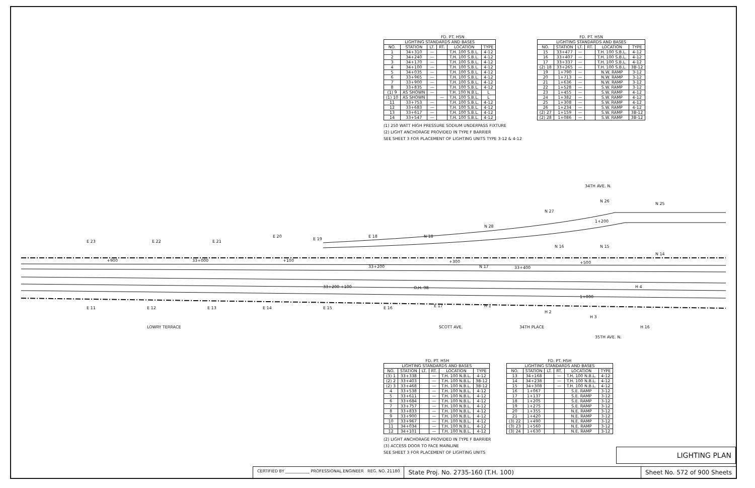FD. PT. H5N
| LIGHTING STANDARDS AND BASES | | | | | |
| --- | --- | --- | --- | --- | --- |
| NO. | STATION | LT. | RT. | LOCATION | TYPE |
| 1 | 34+310 | — | | T.H. 100 S.B.L. | 4-12 |
| 2 | 34+240 | — | | T.H. 100 S.B.L. | 4-12 |
| 3 | 34+170 | — | | T.H. 100 S.B.L. | 4-12 |
| 4 | 34+100 | — | | T.H. 100 S.B.L. | 4-12 |
| 5 | 34+035 | — | | T.H. 100 S.B.L. | 4-12 |
| 6 | 33+965 | — | | T.H. 100 S.B.L. | 4-12 |
| 7 | 33+900 | — | | T.H. 100 S.B.L. | 4-12 |
| 8 | 33+835 | — | | T.H. 100 S.B.L. | 4-12 |
| (1) 9 | AS SHOWN | — | | T.H. 100 N.B.L. | L |
| (1) 10 | AS SHOWN | | — | T.H. 100 S.B.L. | L |
| 11 | 33+753 | — | | T.H. 100 S.B.L. | 4-12 |
| 12 | 33+683 | — | | T.H. 100 S.B.L. | 4-12 |
| 13 | 33+617 | — | | T.H. 100 S.B.L. | 4-12 |
| 14 | 33+547 | — | | T.H. 100 S.B.L. | 4-12 |
(1) 250 WATT HIGH PRESSURE SODIUM UNDERPASS FIXTURE
(2) LIGHT ANCHORAGE PROVIDED IN TYPE F BARRIER
SEE SHEET 3 FOR PLACEMENT OF LIGHTING UNITS TYPE 3-12 & 4-12
FD. PT. H5N
| LIGHTING STANDARDS AND BASES | | | | | |
| --- | --- | --- | --- | --- | --- |
| NO. | STATION | LT. | RT. | LOCATION | TYPE |
| 15 | 33+477 | — | | T.H. 100 S.B.L. | 4-12 |
| 16 | 33+407 | — | | T.H. 100 S.B.L. | 4-12 |
| 17 | 33+337 | — | | T.H. 100 S.B.L. | 4-12 |
| (2) 18 | 33+265 | — | | T.H. 100 S.B.L. | 3B-12 |
| 19 | 1+790 | — | | N.W. RAMP | 3-12 |
| 20 | 1+713 | — | | N.W. RAMP | 3-12 |
| 21 | 1+636 | — | | N.W. RAMP | 3-12 |
| 22 | 1+528 | — | | S.W. RAMP | 3-12 |
| 23 | 1+455 | — | | S.W. RAMP | 4-12 |
| 24 | 1+382 | — | | S.W. RAMP | 4-12 |
| 25 | 1+308 | — | | S.W. RAMP | 4-12 |
| 26 | 1+234 | — | | S.W. RAMP | 4-12 |
| (2) 27 | 1+159 | — | | S.W. RAMP | 3B-12 |
| (2) 28 | 1+086 | — | | S.W. RAMP | 3B-12 |
+900
33+000
+100
33+200
+300
33+400
+500
33+200 +100
O.H. 98
1+200
1+000
LOWRY TERRACE
SCOTT AVE.
34TH PLACE
35TH AVE. N.
34TH AVE. N.
E 23
E 22
E 21
E 20
E 19
E 18
N 18
N 28
N 27
N 26
N 25
N 16
N 15
N 14
N 17
E 11
E 12
E 13
E 14
E 15
E 16
E 17
H 1
H 2
H 3
H 4
H 16
FD. PT. H5H
| LIGHTING STANDARDS AND BASES | | | | | |
| --- | --- | --- | --- | --- | --- |
| NO. | STATION | LT. | RT. | LOCATION | TYPE |
| (3) 1 | 33+338 | | — | T.H. 100 N.B.L. | 4-12 |
| (2) 2 | 33+403 | | — | T.H. 100 N.B.L. | 3B-12 |
| (2) 3 | 33+468 | | — | T.H. 100 N.B.L. | 3B-12 |
| 4 | 33+538 | | — | T.H. 100 N.B.L. | 4-12 |
| 5 | 33+611 | | — | T.H. 100 N.B.L. | 4-12 |
| 6 | 33+684 | | — | T.H. 100 N.B.L. | 4-12 |
| 7 | 33+757 | | — | T.H. 100 N.B.L. | 4-12 |
| 8 | 33+833 | | — | T.H. 100 N.B.L. | 4-12 |
| 9 | 33+900 | | — | T.H. 100 N.B.L. | 4-12 |
| 10 | 33+967 | | — | T.H. 100 N.B.L. | 4-12 |
| 11 | 34+034 | | — | T.H. 100 N.B.L. | 4-12 |
| 12 | 34+101 | | — | T.H. 100 N.B.L. | 4-12 |
(2) LIGHT ANCHORAGE PROVIDED IN TYPE F BARRIER
(3) ACCESS DOOR TO FACE MAINLINE
SEE SHEET 3 FOR PLACEMENT OF LIGHTING UNITS
FD. PT. H5H
| LIGHTING STANDARDS AND BASES | | | | | |
| --- | --- | --- | --- | --- | --- |
| NO. | STATION | LT. | RT. | LOCATION | TYPE |
| 13 | 34+168 | | — | T.H. 100 N.B.L. | 4-12 |
| 14 | 34+238 | | — | T.H. 100 N.B.L. | 4-12 |
| 15 | 34+308 | | — | T.H. 100 N.B.L. | 4-12 |
| 16 | 1+067 | | | S.E. RAMP | 3-12 |
| 17 | 1+137 | | | S.E. RAMP | 3-12 |
| 18 | 1+205 | | | S.E. RAMP | 3-12 |
| 19 | 1+275 | | | S.E. RAMP | 3-12 |
| 20 | 1+355 | | | N.E. RAMP | 3-12 |
| 21 | 1+420 | | | N.E. RAMP | 3-12 |
| (3) 22 | 1+490 | | | N.E. RAMP | 3-12 |
| (3) 23 | 1+560 | | | N.E. RAMP | 3-12 |
| (3) 24 | 1+630 | | | N.E. RAMP | 3-12 |
LIGHTING PLAN
CERTIFIED BY ____________ PROFESSIONAL ENGINEER REG. NO. 21180
State Proj. No. 2735-160 (T.H. 100)
Sheet No. 572 of 900 Sheets